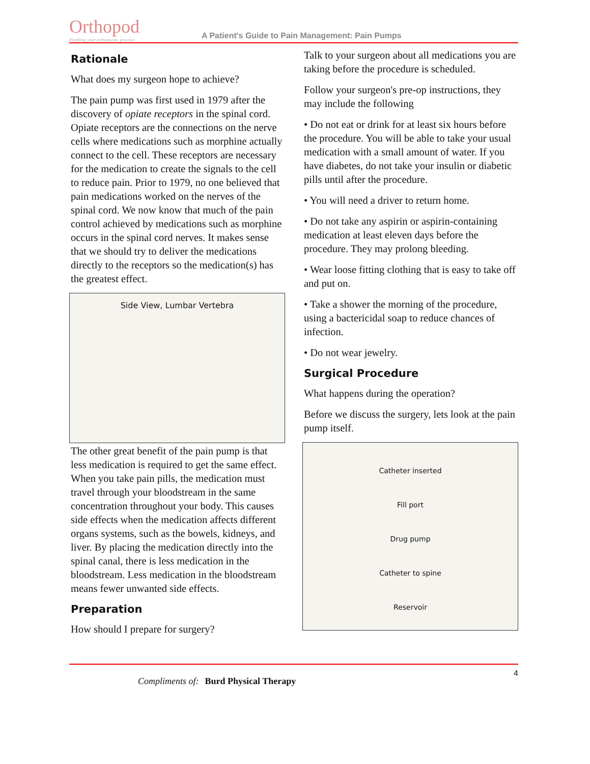Orthopod
Enabling your orthopaedic practice
A Patient's Guide to Pain Management: Pain Pumps
Rationale
What does my surgeon hope to achieve?
The pain pump was first used in 1979 after the discovery of opiate receptors in the spinal cord. Opiate receptors are the connections on the nerve cells where medications such as morphine actually connect to the cell. These receptors are necessary for the medication to create the signals to the cell to reduce pain. Prior to 1979, no one believed that pain medications worked on the nerves of the spinal cord. We now know that much of the pain control achieved by medications such as morphine occurs in the spinal cord nerves. It makes sense that we should try to deliver the medications directly to the receptors so the medication(s) has the greatest effect.
Side View, Lumbar Vertebra
The other great benefit of the pain pump is that less medication is required to get the same effect. When you take pain pills, the medication must travel through your bloodstream in the same concentration throughout your body. This causes side effects when the medication affects different organs systems, such as the bowels, kidneys, and liver. By placing the medication directly into the spinal canal, there is less medication in the bloodstream. Less medication in the bloodstream means fewer unwanted side effects.
Preparation
How should I prepare for surgery?
Talk to your surgeon about all medications you are taking before the procedure is scheduled.
Follow your surgeon's pre-op instructions, they may include the following
• Do not eat or drink for at least six hours before the procedure. You will be able to take your usual medication with a small amount of water. If you have diabetes, do not take your insulin or diabetic pills until after the procedure.
• You will need a driver to return home.
• Do not take any aspirin or aspirin-containing medication at least eleven days before the procedure. They may prolong bleeding.
• Wear loose fitting clothing that is easy to take off and put on.
• Take a shower the morning of the procedure, using a bactericidal soap to reduce chances of infection.
• Do not wear jewelry.
Surgical Procedure
What happens during the operation?
Before we discuss the surgery, lets look at the pain pump itself.
Catheter inserted
Fill port
Drug pump
Catheter to spine
Reservoir
Compliments of: Burd Physical Therapy
4